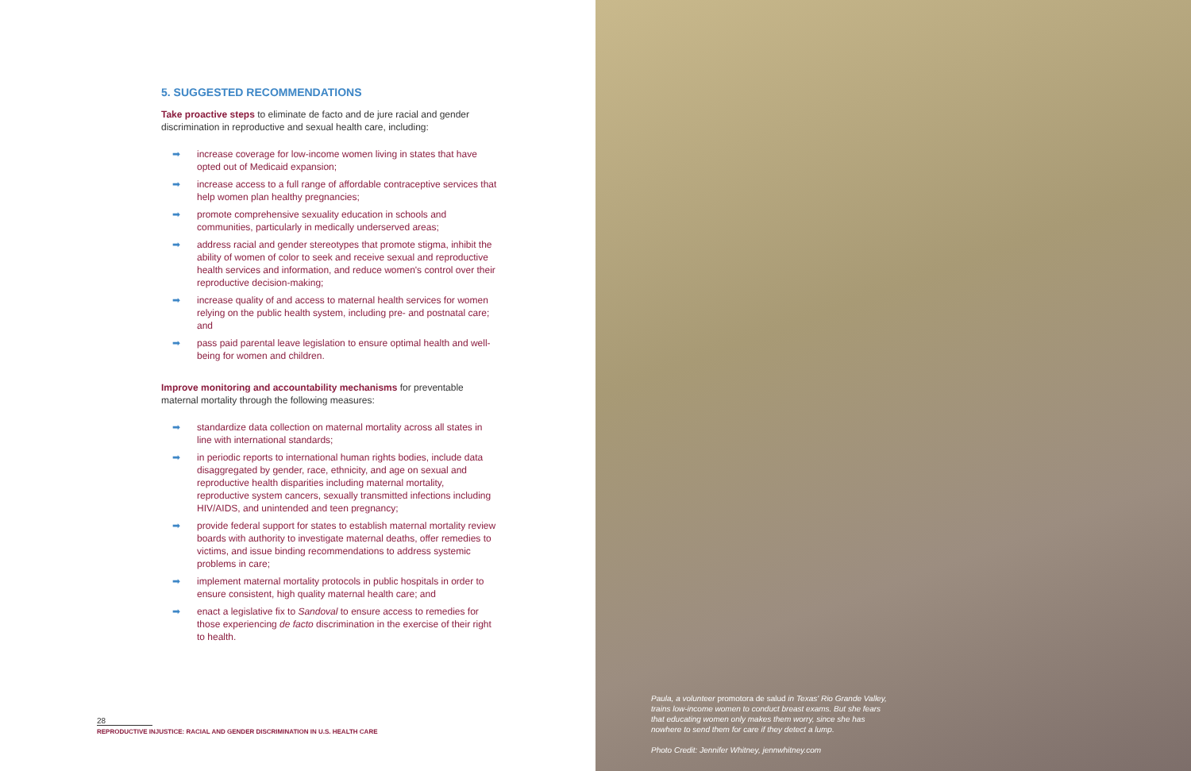5. SUGGESTED RECOMMENDATIONS
Take proactive steps to eliminate de facto and de jure racial and gender discrimination in reproductive and sexual health care, including:
➡ increase coverage for low-income women living in states that have opted out of Medicaid expansion;
➡ increase access to a full range of affordable contraceptive services that help women plan healthy pregnancies;
➡ promote comprehensive sexuality education in schools and communities, particularly in medically underserved areas;
➡ address racial and gender stereotypes that promote stigma, inhibit the ability of women of color to seek and receive sexual and reproductive health services and information, and reduce women's control over their reproductive decision-making;
➡ increase quality of and access to maternal health services for women relying on the public health system, including pre- and postnatal care; and
➡ pass paid parental leave legislation to ensure optimal health and well-being for women and children.
Improve monitoring and accountability mechanisms for preventable maternal mortality through the following measures:
➡ standardize data collection on maternal mortality across all states in line with international standards;
➡ in periodic reports to international human rights bodies, include data disaggregated by gender, race, ethnicity, and age on sexual and reproductive health disparities including maternal mortality, reproductive system cancers, sexually transmitted infections including HIV/AIDS, and unintended and teen pregnancy;
➡ provide federal support for states to establish maternal mortality review boards with authority to investigate maternal deaths, offer remedies to victims, and issue binding recommendations to address systemic problems in care;
➡ implement maternal mortality protocols in public hospitals in order to ensure consistent, high quality maternal health care; and
➡ enact a legislative fix to Sandoval to ensure access to remedies for those experiencing de facto discrimination in the exercise of their right to health.
28
REPRODUCTIVE INJUSTICE: RACIAL AND GENDER DISCRIMINATION IN U.S. HEALTH CARE
Paula, a volunteer promotora de salud in Texas' Rio Grande Valley, trains low-income women to conduct breast exams. But she fears that educating women only makes them worry, since she has nowhere to send them for care if they detect a lump.
Photo Credit: Jennifer Whitney, jennwhitney.com